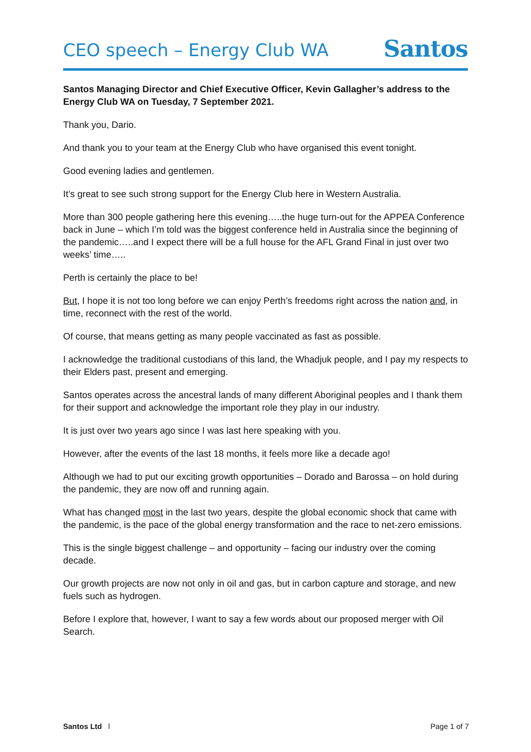CEO speech – Energy Club WA
Santos
Santos Managing Director and Chief Executive Officer, Kevin Gallagher’s address to the Energy Club WA on Tuesday, 7 September 2021.
Thank you, Dario.
And thank you to your team at the Energy Club who have organised this event tonight.
Good evening ladies and gentlemen.
It’s great to see such strong support for the Energy Club here in Western Australia.
More than 300 people gathering here this evening…..the huge turn-out for the APPEA Conference back in June – which I’m told was the biggest conference held in Australia since the beginning of the pandemic…..and I expect there will be a full house for the AFL Grand Final in just over two weeks’ time…..
Perth is certainly the place to be!
But, I hope it is not too long before we can enjoy Perth’s freedoms right across the nation and, in time, reconnect with the rest of the world.
Of course, that means getting as many people vaccinated as fast as possible.
I acknowledge the traditional custodians of this land, the Whadjuk people, and I pay my respects to their Elders past, present and emerging.
Santos operates across the ancestral lands of many different Aboriginal peoples and I thank them for their support and acknowledge the important role they play in our industry.
It is just over two years ago since I was last here speaking with you.
However, after the events of the last 18 months, it feels more like a decade ago!
Although we had to put our exciting growth opportunities – Dorado and Barossa – on hold during the pandemic, they are now off and running again.
What has changed most in the last two years, despite the global economic shock that came with the pandemic, is the pace of the global energy transformation and the race to net-zero emissions.
This is the single biggest challenge – and opportunity – facing our industry over the coming decade.
Our growth projects are now not only in oil and gas, but in carbon capture and storage, and new fuels such as hydrogen.
Before I explore that, however, I want to say a few words about our proposed merger with Oil Search.
Santos Ltd l Page 1 of 7